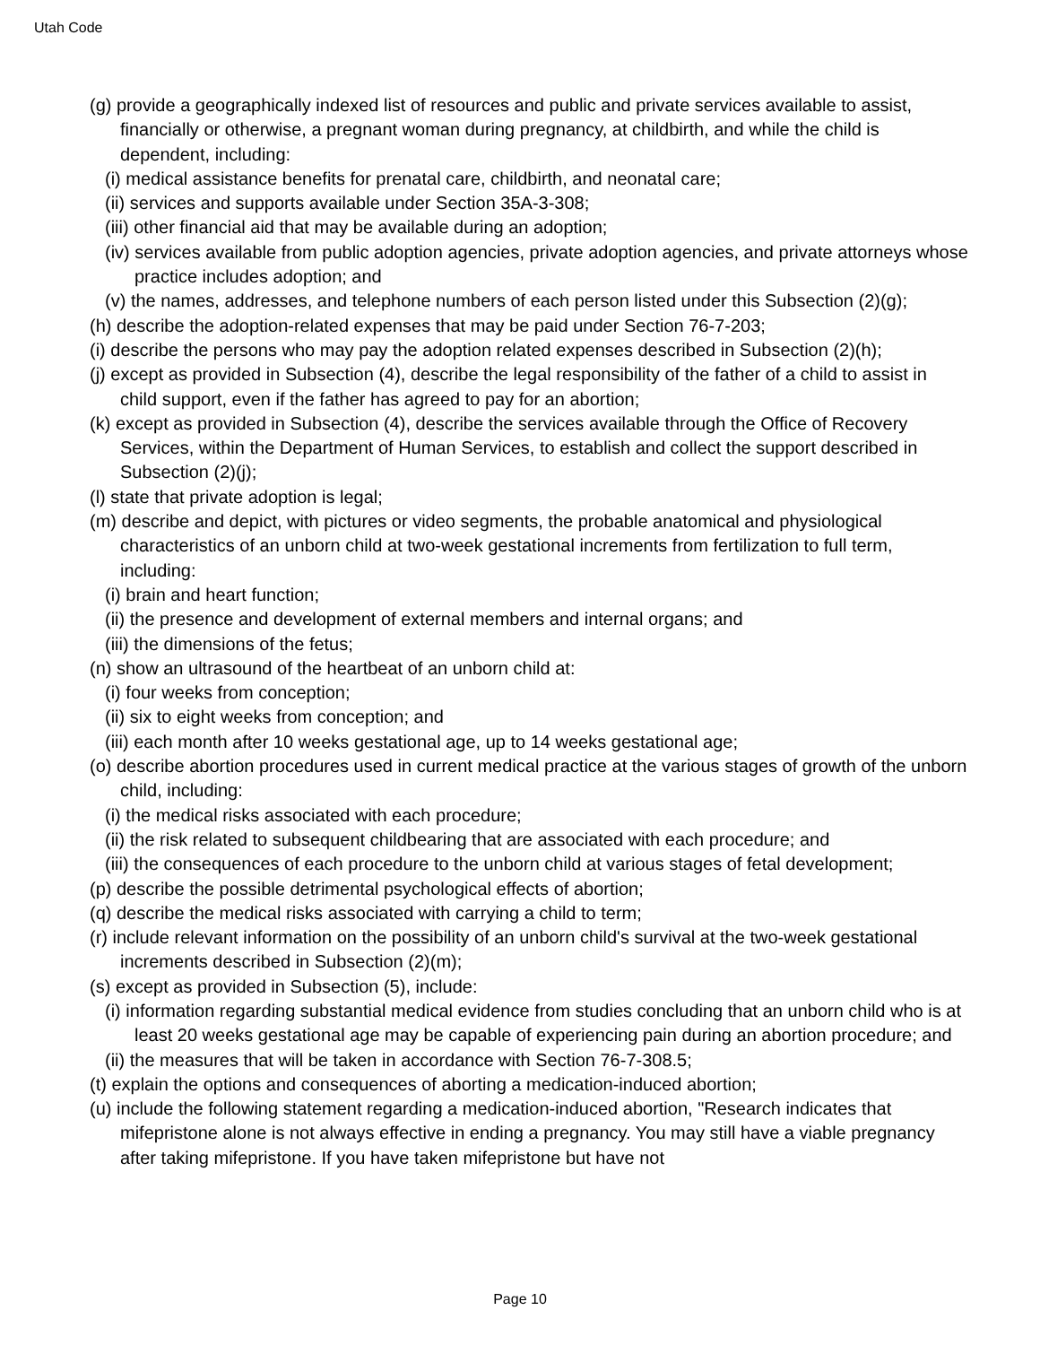Utah Code
(g) provide a geographically indexed list of resources and public and private services available to assist, financially or otherwise, a pregnant woman during pregnancy, at childbirth, and while the child is dependent, including:
(i) medical assistance benefits for prenatal care, childbirth, and neonatal care;
(ii) services and supports available under Section 35A-3-308;
(iii) other financial aid that may be available during an adoption;
(iv) services available from public adoption agencies, private adoption agencies, and private attorneys whose practice includes adoption; and
(v) the names, addresses, and telephone numbers of each person listed under this Subsection (2)(g);
(h) describe the adoption-related expenses that may be paid under Section 76-7-203;
(i) describe the persons who may pay the adoption related expenses described in Subsection (2)(h);
(j) except as provided in Subsection (4), describe the legal responsibility of the father of a child to assist in child support, even if the father has agreed to pay for an abortion;
(k) except as provided in Subsection (4), describe the services available through the Office of Recovery Services, within the Department of Human Services, to establish and collect the support described in Subsection (2)(j);
(l) state that private adoption is legal;
(m) describe and depict, with pictures or video segments, the probable anatomical and physiological characteristics of an unborn child at two-week gestational increments from fertilization to full term, including:
(i) brain and heart function;
(ii) the presence and development of external members and internal organs; and
(iii) the dimensions of the fetus;
(n) show an ultrasound of the heartbeat of an unborn child at:
(i) four weeks from conception;
(ii) six to eight weeks from conception; and
(iii) each month after 10 weeks gestational age, up to 14 weeks gestational age;
(o) describe abortion procedures used in current medical practice at the various stages of growth of the unborn child, including:
(i) the medical risks associated with each procedure;
(ii) the risk related to subsequent childbearing that are associated with each procedure; and
(iii) the consequences of each procedure to the unborn child at various stages of fetal development;
(p) describe the possible detrimental psychological effects of abortion;
(q) describe the medical risks associated with carrying a child to term;
(r) include relevant information on the possibility of an unborn child's survival at the two-week gestational increments described in Subsection (2)(m);
(s) except as provided in Subsection (5), include:
(i) information regarding substantial medical evidence from studies concluding that an unborn child who is at least 20 weeks gestational age may be capable of experiencing pain during an abortion procedure; and
(ii) the measures that will be taken in accordance with Section 76-7-308.5;
(t) explain the options and consequences of aborting a medication-induced abortion;
(u) include the following statement regarding a medication-induced abortion, "Research indicates that mifepristone alone is not always effective in ending a pregnancy. You may still have a viable pregnancy after taking mifepristone. If you have taken mifepristone but have not
Page 10